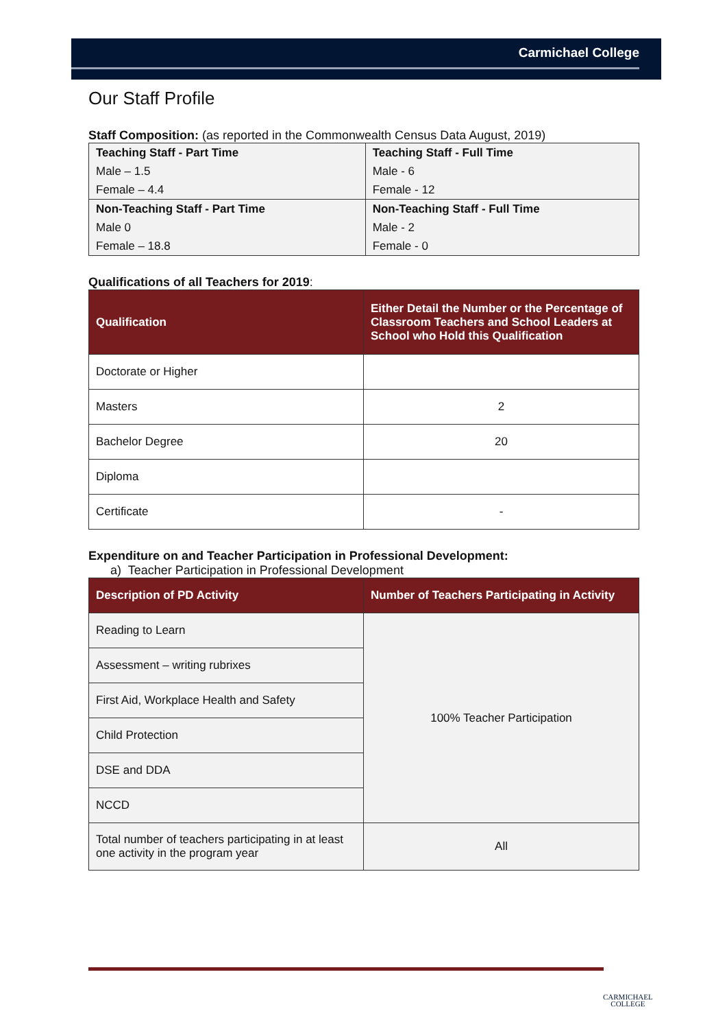Carmichael College
Our Staff Profile
Staff Composition: (as reported in the Commonwealth Census Data August, 2019)
| Teaching Staff - Part Time | Teaching Staff - Full Time |
| Male – 1.5 | Male - 6 |
| Female – 4.4 | Female - 12 |
| Non-Teaching Staff - Part Time | Non-Teaching Staff - Full Time |
| Male 0 | Male - 2 |
| Female – 18.8 | Female - 0 |
Qualifications of all Teachers for 2019:
| Qualification | Either Detail the Number or the Percentage of Classroom Teachers and School Leaders at School who Hold this Qualification |
| --- | --- |
| Doctorate or Higher | |
| Masters | 2 |
| Bachelor Degree | 20 |
| Diploma | |
| Certificate | - |
Expenditure on and Teacher Participation in Professional Development:
a) Teacher Participation in Professional Development
| Description of PD Activity | Number of Teachers Participating in Activity |
| --- | --- |
| Reading to Learn | 100% Teacher Participation |
| Assessment – writing rubrixes | |
| First Aid, Workplace Health and Safety | |
| Child Protection | |
| DSE and DDA | |
| NCCD | |
| Total number of teachers participating in at least one activity in the program year | All |
CARMICHAEL
COLLEGE